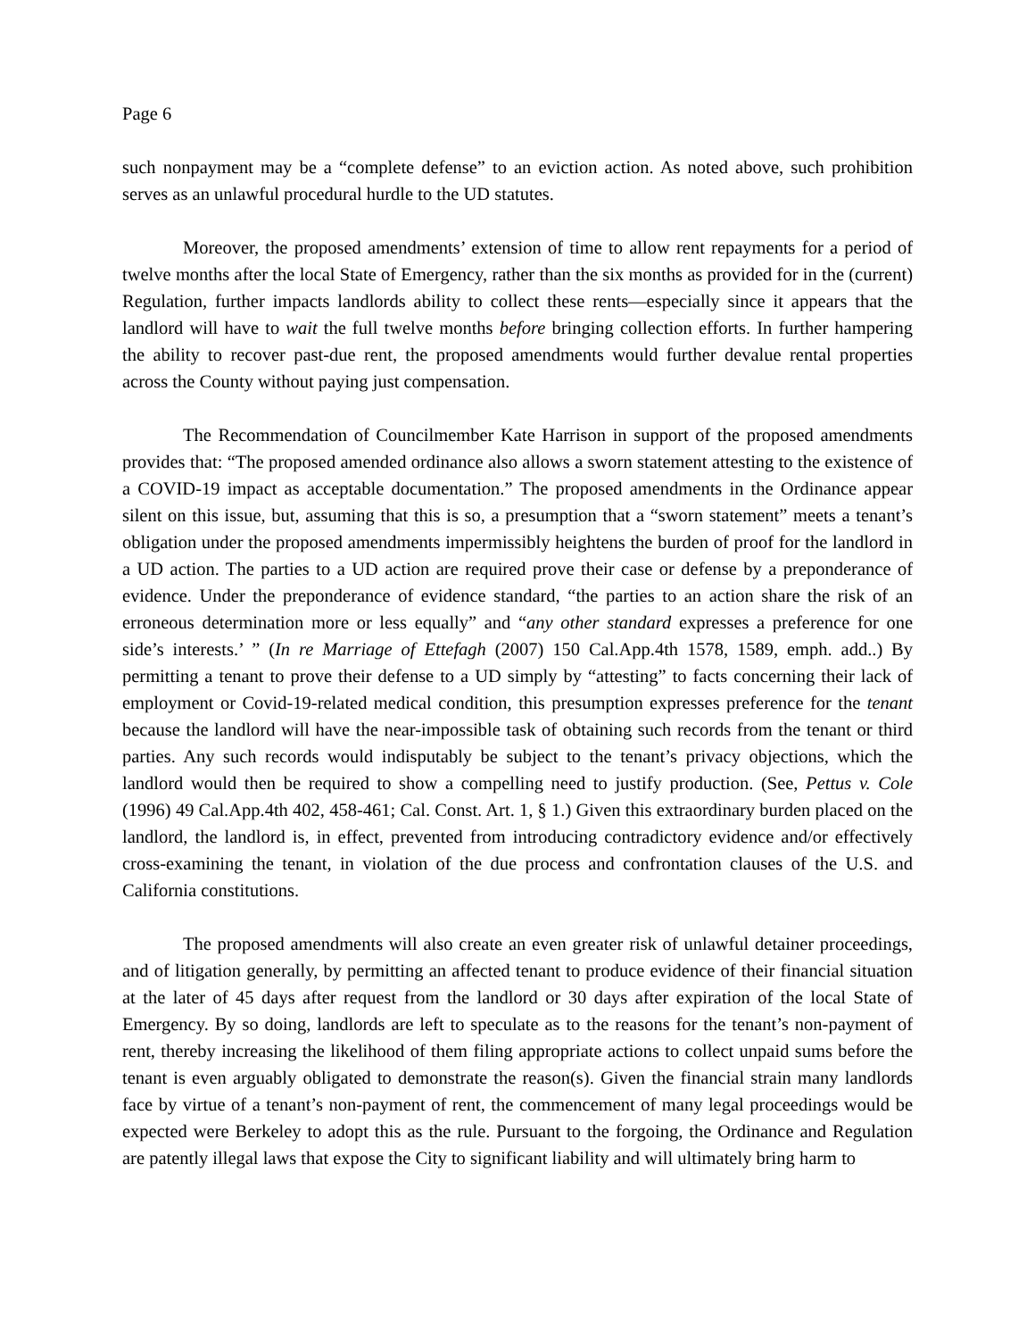Page 6
such nonpayment may be a “complete defense” to an eviction action. As noted above, such prohibition serves as an unlawful procedural hurdle to the UD statutes.
Moreover, the proposed amendments’ extension of time to allow rent repayments for a period of twelve months after the local State of Emergency, rather than the six months as provided for in the (current) Regulation, further impacts landlords ability to collect these rents—especially since it appears that the landlord will have to wait the full twelve months before bringing collection efforts. In further hampering the ability to recover past-due rent, the proposed amendments would further devalue rental properties across the County without paying just compensation.
The Recommendation of Councilmember Kate Harrison in support of the proposed amendments provides that: “The proposed amended ordinance also allows a sworn statement attesting to the existence of a COVID-19 impact as acceptable documentation.” The proposed amendments in the Ordinance appear silent on this issue, but, assuming that this is so, a presumption that a “sworn statement” meets a tenant’s obligation under the proposed amendments impermissibly heightens the burden of proof for the landlord in a UD action. The parties to a UD action are required prove their case or defense by a preponderance of evidence. Under the preponderance of evidence standard, “the parties to an action share the risk of an erroneous determination more or less equally” and “any other standard expresses a preference for one side’s interests.’ ” (In re Marriage of Ettefagh (2007) 150 Cal.App.4th 1578, 1589, emph. add..) By permitting a tenant to prove their defense to a UD simply by “attesting” to facts concerning their lack of employment or Covid-19-related medical condition, this presumption expresses preference for the tenant because the landlord will have the near-impossible task of obtaining such records from the tenant or third parties. Any such records would indisputably be subject to the tenant’s privacy objections, which the landlord would then be required to show a compelling need to justify production. (See, Pettus v. Cole (1996) 49 Cal.App.4th 402, 458-461; Cal. Const. Art. 1, § 1.) Given this extraordinary burden placed on the landlord, the landlord is, in effect, prevented from introducing contradictory evidence and/or effectively cross-examining the tenant, in violation of the due process and confrontation clauses of the U.S. and California constitutions.
The proposed amendments will also create an even greater risk of unlawful detainer proceedings, and of litigation generally, by permitting an affected tenant to produce evidence of their financial situation at the later of 45 days after request from the landlord or 30 days after expiration of the local State of Emergency. By so doing, landlords are left to speculate as to the reasons for the tenant’s non-payment of rent, thereby increasing the likelihood of them filing appropriate actions to collect unpaid sums before the tenant is even arguably obligated to demonstrate the reason(s). Given the financial strain many landlords face by virtue of a tenant’s non-payment of rent, the commencement of many legal proceedings would be expected were Berkeley to adopt this as the rule. Pursuant to the forgoing, the Ordinance and Regulation are patently illegal laws that expose the City to significant liability and will ultimately bring harm to